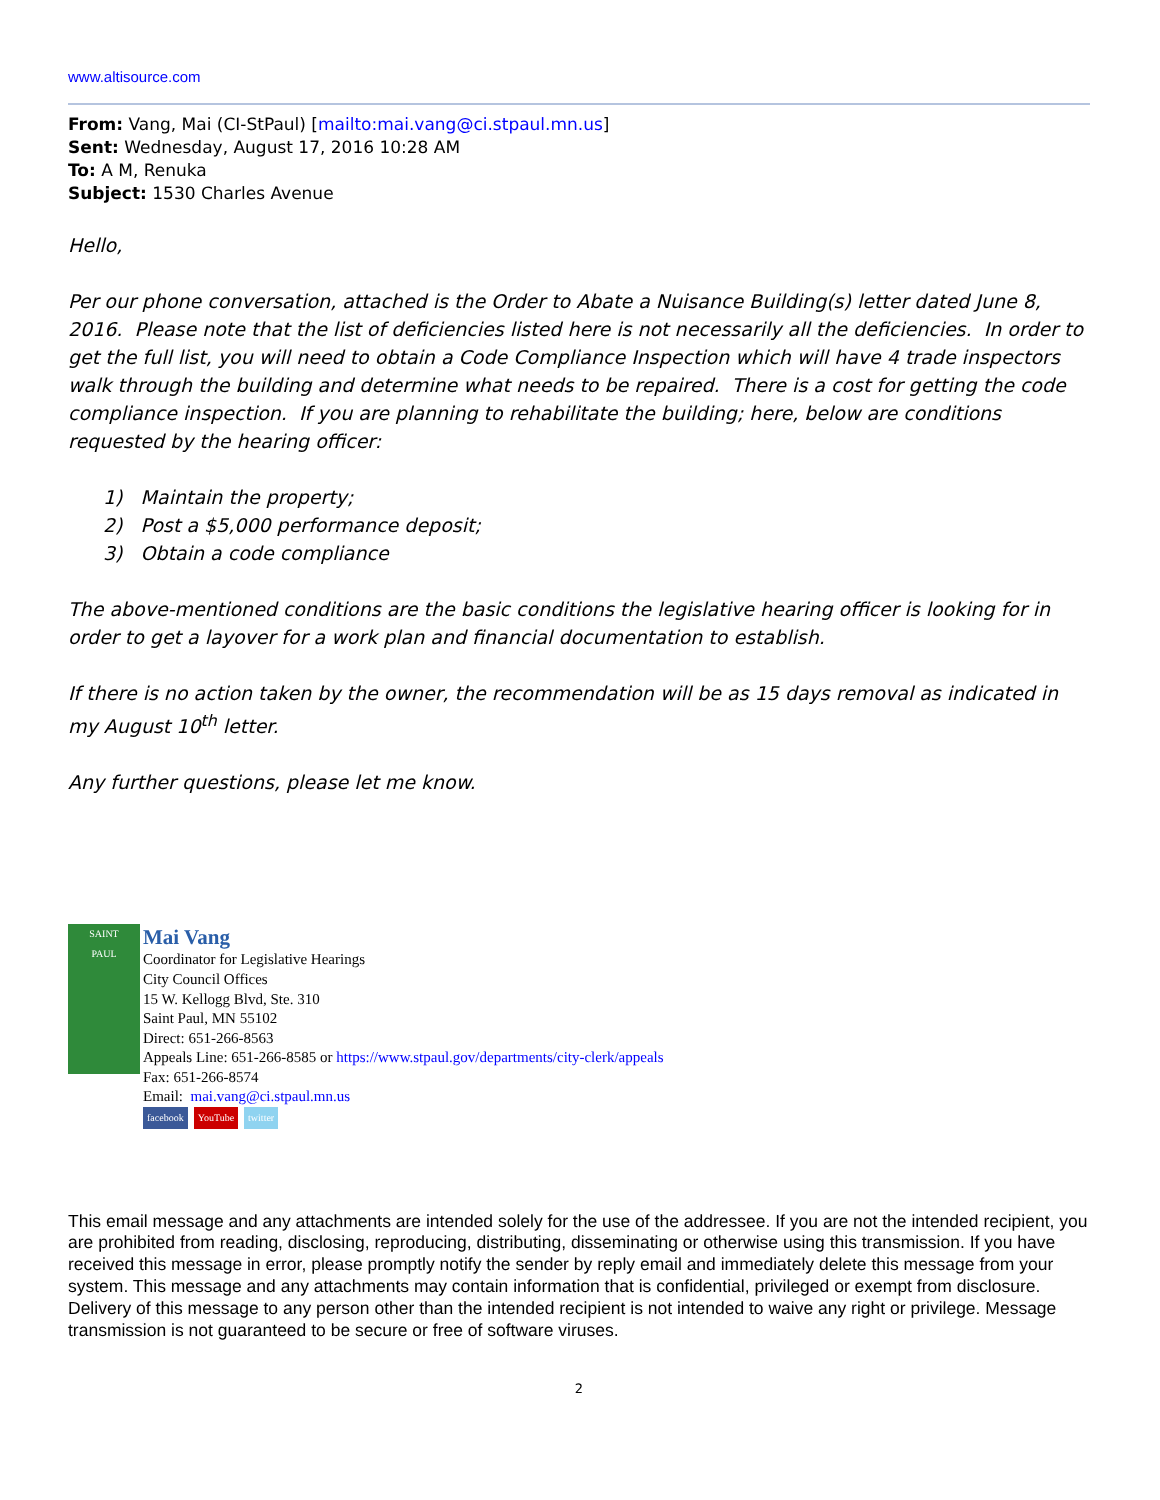www.altisource.com
From: Vang, Mai (CI-StPaul) [mailto:mai.vang@ci.stpaul.mn.us]
Sent: Wednesday, August 17, 2016 10:28 AM
To: A M, Renuka
Subject: 1530 Charles Avenue
Hello,
Per our phone conversation, attached is the Order to Abate a Nuisance Building(s) letter dated June 8, 2016. Please note that the list of deficiencies listed here is not necessarily all the deficiencies. In order to get the full list, you will need to obtain a Code Compliance Inspection which will have 4 trade inspectors walk through the building and determine what needs to be repaired. There is a cost for getting the code compliance inspection. If you are planning to rehabilitate the building; here, below are conditions requested by the hearing officer:
1) Maintain the property;
2) Post a $5,000 performance deposit;
3) Obtain a code compliance
The above-mentioned conditions are the basic conditions the legislative hearing officer is looking for in order to get a layover for a work plan and financial documentation to establish.
If there is no action taken by the owner, the recommendation will be as 15 days removal as indicated in my August 10<sup>th</sup> letter.
Any further questions, please let me know.
SAINT
PAUL
Mai Vang
Coordinator for Legislative Hearings
City Council Offices
15 W. Kellogg Blvd, Ste. 310
Saint Paul, MN 55102
Direct: 651-266-8563
Appeals Line: 651-266-8585 or https://www.stpaul.gov/departments/city-clerk/appeals
Fax: 651-266-8574
Email: mai.vang@ci.stpaul.mn.us
facebook YouTube twitter
This email message and any attachments are intended solely for the use of the addressee. If you are not the intended recipient, you are prohibited from reading, disclosing, reproducing, distributing, disseminating or otherwise using this transmission. If you have received this message in error, please promptly notify the sender by reply email and immediately delete this message from your system. This message and any attachments may contain information that is confidential, privileged or exempt from disclosure. Delivery of this message to any person other than the intended recipient is not intended to waive any right or privilege. Message transmission is not guaranteed to be secure or free of software viruses.
2